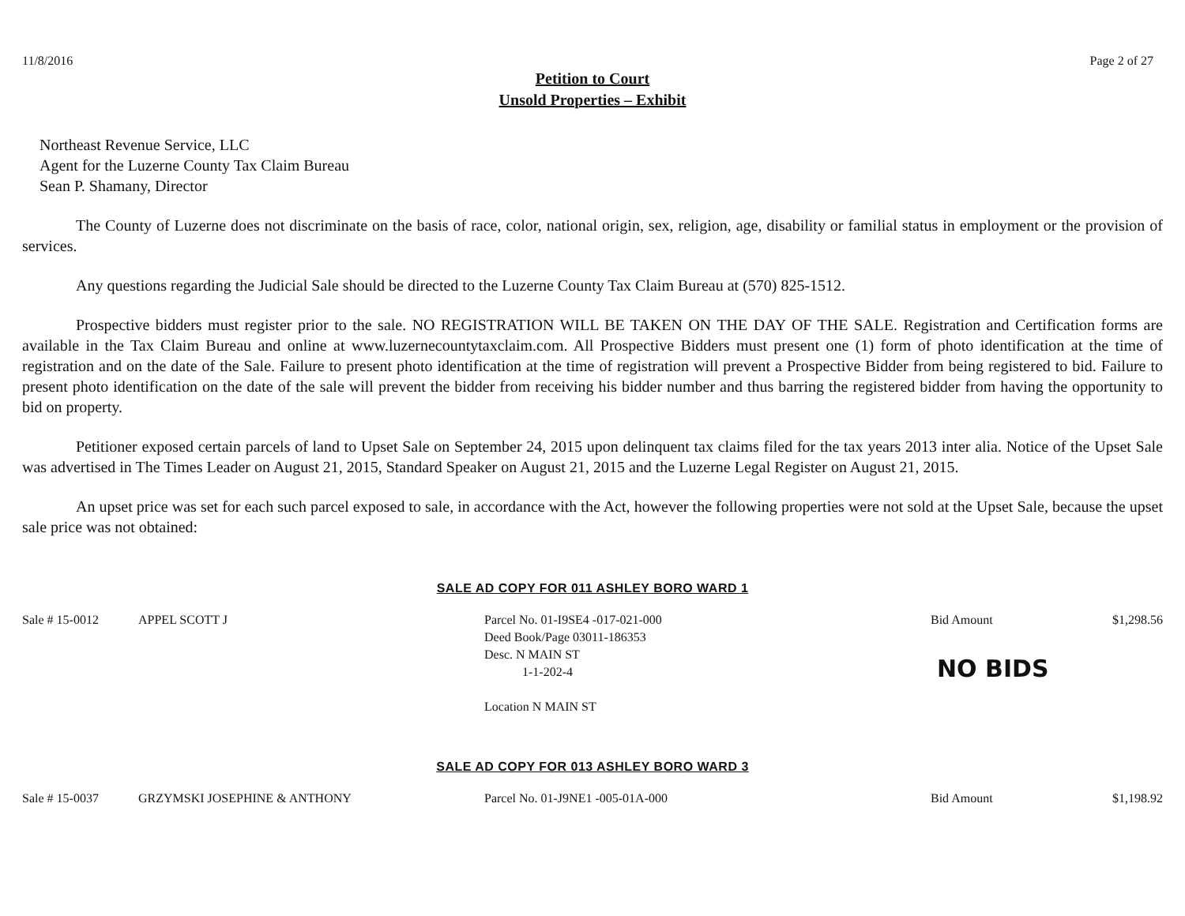11/8/2016 Page 2 of 27
Petition to Court
Unsold Properties – Exhibit
Northeast Revenue Service, LLC
Agent for the Luzerne County Tax Claim Bureau
Sean P. Shamany, Director
The County of Luzerne does not discriminate on the basis of race, color, national origin, sex, religion, age, disability or familial status in employment or the provision of services.
Any questions regarding the Judicial Sale should be directed to the Luzerne County Tax Claim Bureau at (570) 825-1512.
Prospective bidders must register prior to the sale. NO REGISTRATION WILL BE TAKEN ON THE DAY OF THE SALE. Registration and Certification forms are available in the Tax Claim Bureau and online at www.luzernecountytaxclaim.com. All Prospective Bidders must present one (1) form of photo identification at the time of registration and on the date of the Sale. Failure to present photo identification at the time of registration will prevent a Prospective Bidder from being registered to bid. Failure to present photo identification on the date of the sale will prevent the bidder from receiving his bidder number and thus barring the registered bidder from having the opportunity to bid on property.
Petitioner exposed certain parcels of land to Upset Sale on September 24, 2015 upon delinquent tax claims filed for the tax years 2013 inter alia. Notice of the Upset Sale was advertised in The Times Leader on August 21, 2015, Standard Speaker on August 21, 2015 and the Luzerne Legal Register on August 21, 2015.
An upset price was set for each such parcel exposed to sale, in accordance with the Act, however the following properties were not sold at the Upset Sale, because the upset sale price was not obtained:
SALE AD COPY FOR 011 ASHLEY BORO WARD 1
| Sale # 15-0012 | APPEL SCOTT J | Parcel No. 01-I9SE4 -017-021-000 Deed Book/Page 03011-186353 Desc. N MAIN ST 1-1-202-4 Location N MAIN ST | Bid Amount NO BIDS | $1,298.56 |
SALE AD COPY FOR 013 ASHLEY BORO WARD 3
| Sale # 15-0037 | GRZYMSKI JOSEPHINE & ANTHONY | Parcel No. 01-J9NE1 -005-01A-000 | Bid Amount | $1,198.92 |